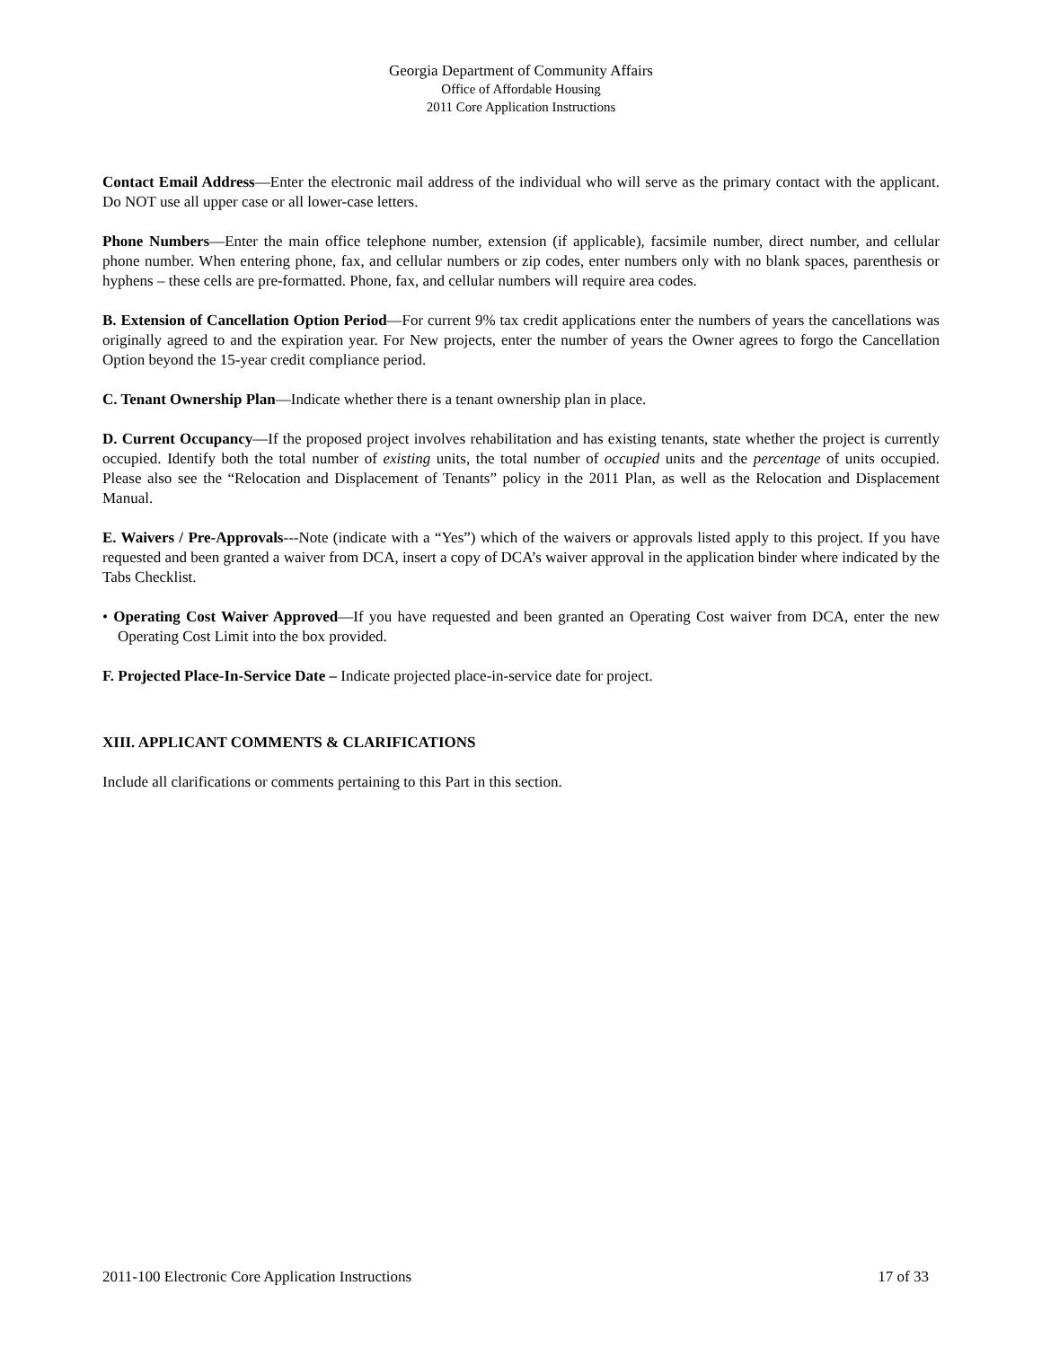Georgia Department of Community Affairs
Office of Affordable Housing
2011 Core Application Instructions
Contact Email Address—Enter the electronic mail address of the individual who will serve as the primary contact with the applicant. Do NOT use all upper case or all lower-case letters.
Phone Numbers—Enter the main office telephone number, extension (if applicable), facsimile number, direct number, and cellular phone number. When entering phone, fax, and cellular numbers or zip codes, enter numbers only with no blank spaces, parenthesis or hyphens – these cells are pre-formatted. Phone, fax, and cellular numbers will require area codes.
B. Extension of Cancellation Option Period—For current 9% tax credit applications enter the numbers of years the cancellations was originally agreed to and the expiration year. For New projects, enter the number of years the Owner agrees to forgo the Cancellation Option beyond the 15-year credit compliance period.
C. Tenant Ownership Plan—Indicate whether there is a tenant ownership plan in place.
D. Current Occupancy—If the proposed project involves rehabilitation and has existing tenants, state whether the project is currently occupied. Identify both the total number of existing units, the total number of occupied units and the percentage of units occupied. Please also see the “Relocation and Displacement of Tenants” policy in the 2011 Plan, as well as the Relocation and Displacement Manual.
E. Waivers / Pre-Approvals---Note (indicate with a “Yes”) which of the waivers or approvals listed apply to this project. If you have requested and been granted a waiver from DCA, insert a copy of DCA’s waiver approval in the application binder where indicated by the Tabs Checklist.
• Operating Cost Waiver Approved—If you have requested and been granted an Operating Cost waiver from DCA, enter the new Operating Cost Limit into the box provided.
F. Projected Place-In-Service Date – Indicate projected place-in-service date for project.
XIII. APPLICANT COMMENTS & CLARIFICATIONS
Include all clarifications or comments pertaining to this Part in this section.
2011-100 Electronic Core Application Instructions 17 of 33